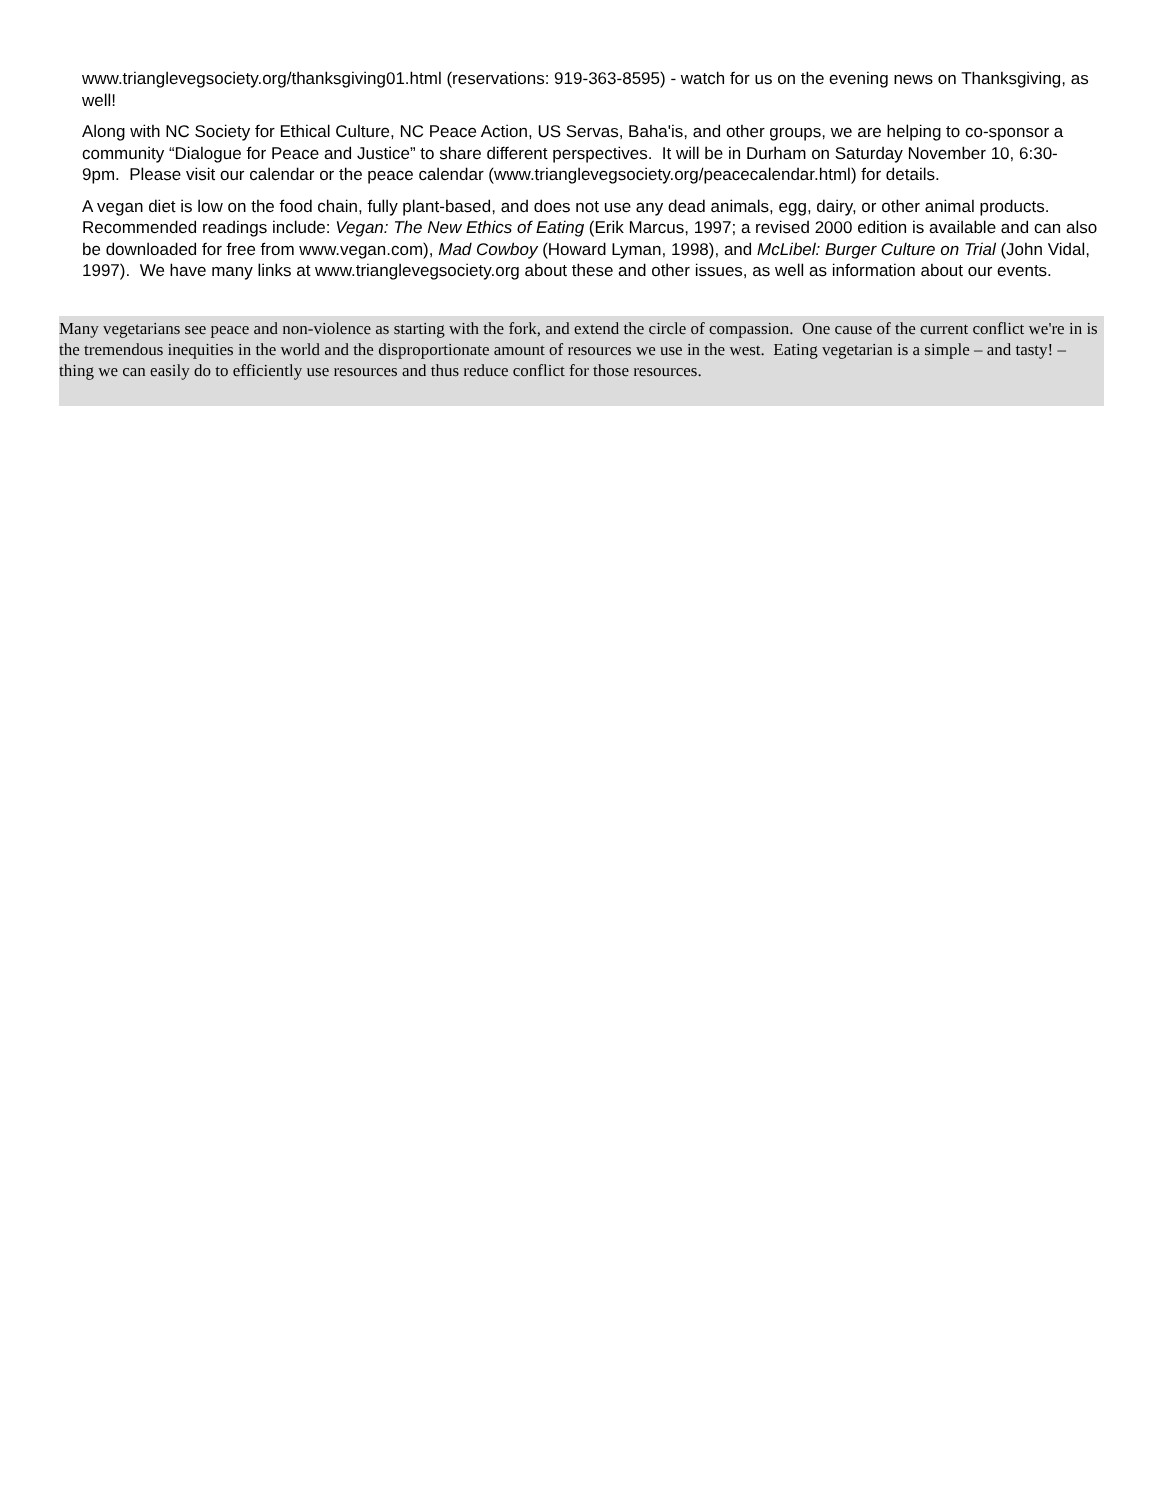www.trianglevegsociety.org/thanksgiving01.html (reservations: 919-363-8595) - watch for us on the evening news on Thanksgiving, as well!
Along with NC Society for Ethical Culture, NC Peace Action, US Servas, Baha'is, and other groups, we are helping to co-sponsor a community “Dialogue for Peace and Justice” to share different perspectives. It will be in Durham on Saturday November 10, 6:30-9pm. Please visit our calendar or the peace calendar (www.trianglevegsociety.org/peacecalendar.html) for details.
A vegan diet is low on the food chain, fully plant-based, and does not use any dead animals, egg, dairy, or other animal products. Recommended readings include: Vegan: The New Ethics of Eating (Erik Marcus, 1997; a revised 2000 edition is available and can also be downloaded for free from www.vegan.com), Mad Cowboy (Howard Lyman, 1998), and McLibel: Burger Culture on Trial (John Vidal, 1997). We have many links at www.trianglevegsociety.org about these and other issues, as well as information about our events.
Many vegetarians see peace and non-violence as starting with the fork, and extend the circle of compassion. One cause of the current conflict we're in is the tremendous inequities in the world and the disproportionate amount of resources we use in the west. Eating vegetarian is a simple – and tasty! – thing we can easily do to efficiently use resources and thus reduce conflict for those resources.